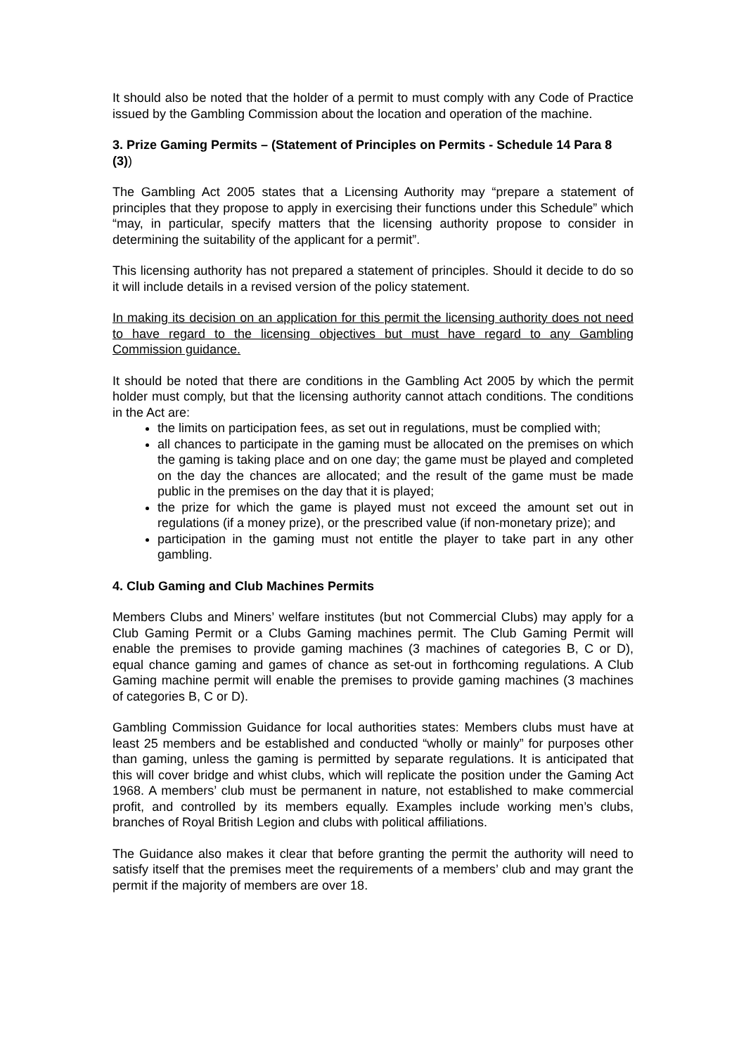It should also be noted that the holder of a permit to must comply with any Code of Practice issued by the Gambling Commission about the location and operation of the machine.
3. Prize Gaming Permits – (Statement of Principles on Permits - Schedule 14 Para 8 (3))
The Gambling Act 2005 states that a Licensing Authority may “prepare a statement of principles that they propose to apply in exercising their functions under this Schedule” which “may, in particular, specify matters that the licensing authority propose to consider in determining the suitability of the applicant for a permit”.
This licensing authority has not prepared a statement of principles. Should it decide to do so it will include details in a revised version of the policy statement.
In making its decision on an application for this permit the licensing authority does not need to have regard to the licensing objectives but must have regard to any Gambling Commission guidance.
It should be noted that there are conditions in the Gambling Act 2005 by which the permit holder must comply, but that the licensing authority cannot attach conditions. The conditions in the Act are:
the limits on participation fees, as set out in regulations, must be complied with;
all chances to participate in the gaming must be allocated on the premises on which the gaming is taking place and on one day; the game must be played and completed on the day the chances are allocated; and the result of the game must be made public in the premises on the day that it is played;
the prize for which the game is played must not exceed the amount set out in regulations (if a money prize), or the prescribed value (if non-monetary prize); and
participation in the gaming must not entitle the player to take part in any other gambling.
4. Club Gaming and Club Machines Permits
Members Clubs and Miners’ welfare institutes (but not Commercial Clubs) may apply for a Club Gaming Permit or a Clubs Gaming machines permit. The Club Gaming Permit will enable the premises to provide gaming machines (3 machines of categories B, C or D), equal chance gaming and games of chance as set-out in forthcoming regulations. A Club Gaming machine permit will enable the premises to provide gaming machines (3 machines of categories B, C or D).
Gambling Commission Guidance for local authorities states: Members clubs must have at least 25 members and be established and conducted “wholly or mainly” for purposes other than gaming, unless the gaming is permitted by separate regulations. It is anticipated that this will cover bridge and whist clubs, which will replicate the position under the Gaming Act 1968. A members’ club must be permanent in nature, not established to make commercial profit, and controlled by its members equally. Examples include working men’s clubs, branches of Royal British Legion and clubs with political affiliations.
The Guidance also makes it clear that before granting the permit the authority will need to satisfy itself that the premises meet the requirements of a members’ club and may grant the permit if the majority of members are over 18.